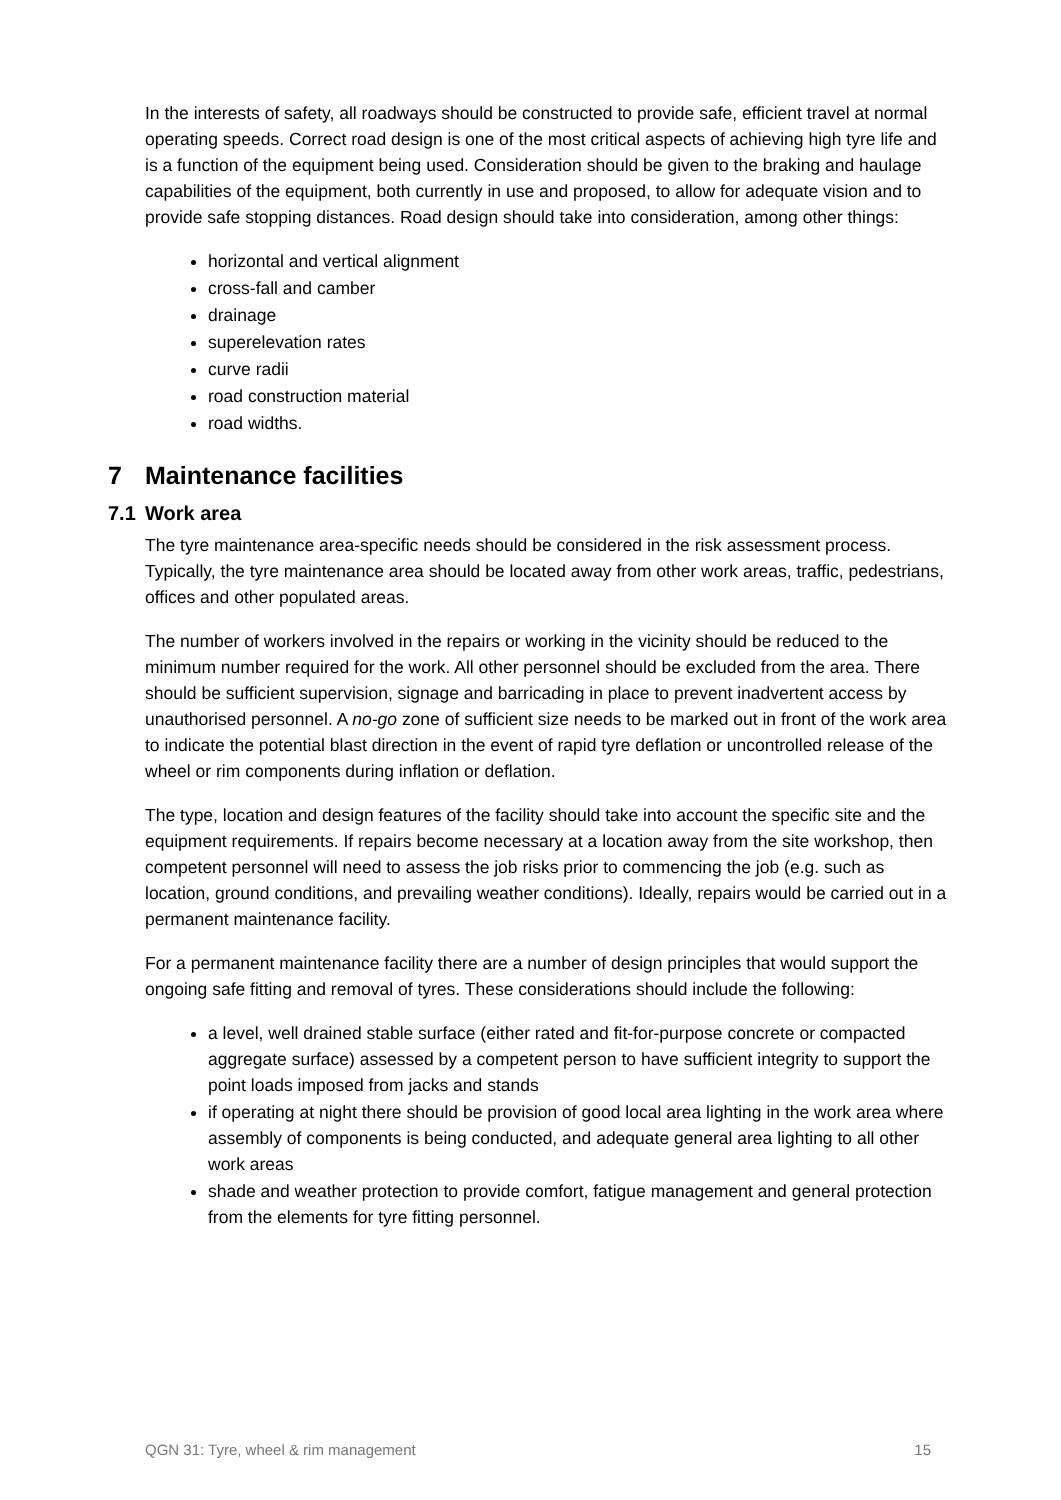In the interests of safety, all roadways should be constructed to provide safe, efficient travel at normal operating speeds. Correct road design is one of the most critical aspects of achieving high tyre life and is a function of the equipment being used. Consideration should be given to the braking and haulage capabilities of the equipment, both currently in use and proposed, to allow for adequate vision and to provide safe stopping distances. Road design should take into consideration, among other things:
horizontal and vertical alignment
cross-fall and camber
drainage
superelevation rates
curve radii
road construction material
road widths.
7 Maintenance facilities
7.1 Work area
The tyre maintenance area-specific needs should be considered in the risk assessment process. Typically, the tyre maintenance area should be located away from other work areas, traffic, pedestrians, offices and other populated areas.
The number of workers involved in the repairs or working in the vicinity should be reduced to the minimum number required for the work. All other personnel should be excluded from the area. There should be sufficient supervision, signage and barricading in place to prevent inadvertent access by unauthorised personnel. A no-go zone of sufficient size needs to be marked out in front of the work area to indicate the potential blast direction in the event of rapid tyre deflation or uncontrolled release of the wheel or rim components during inflation or deflation.
The type, location and design features of the facility should take into account the specific site and the equipment requirements. If repairs become necessary at a location away from the site workshop, then competent personnel will need to assess the job risks prior to commencing the job (e.g. such as location, ground conditions, and prevailing weather conditions). Ideally, repairs would be carried out in a permanent maintenance facility.
For a permanent maintenance facility there are a number of design principles that would support the ongoing safe fitting and removal of tyres. These considerations should include the following:
a level, well drained stable surface (either rated and fit-for-purpose concrete or compacted aggregate surface) assessed by a competent person to have sufficient integrity to support the point loads imposed from jacks and stands
if operating at night there should be provision of good local area lighting in the work area where assembly of components is being conducted, and adequate general area lighting to all other work areas
shade and weather protection to provide comfort, fatigue management and general protection from the elements for tyre fitting personnel.
QGN 31: Tyre, wheel & rim management 15